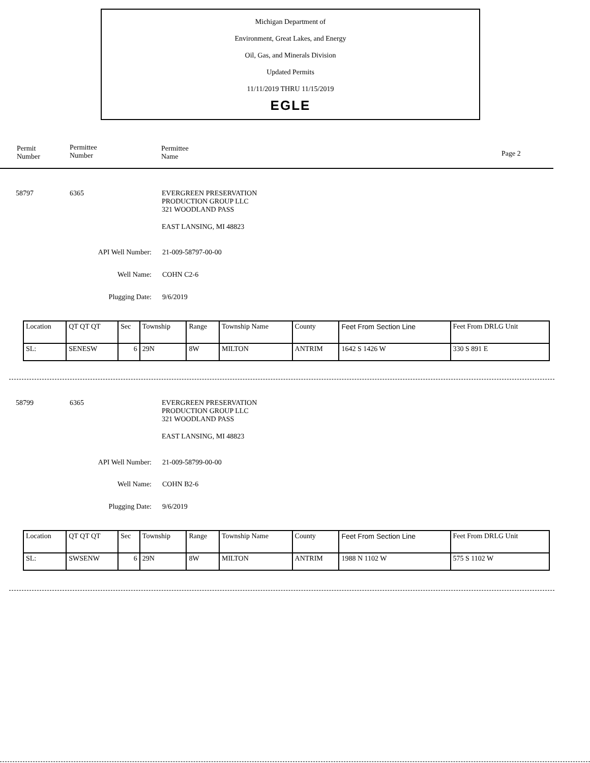Michigan Department of
Environment, Great Lakes, and Energy
Oil, Gas, and Minerals Division
Updated Permits
11/11/2019 THRU 11/15/2019
EGLE
Permit
Number
Permittee
Number
Permittee
Name
Page 2
58797 6365
EVERGREEN PRESERVATION
PRODUCTION GROUP LLC
321 WOODLAND PASS
EAST LANSING, MI 48823
API Well Number: 21-009-58797-00-00
Well Name: COHN C2-6
Plugging Date: 9/6/2019
| Location | QT QT QT | Sec | Township | Range | Township Name | County | Feet From Section Line | Feet From DRLG Unit |
| SL: | SENESW | 6 | 29N | 8W | MILTON | ANTRIM | 1642 S 1426 W | 330 S 891 E |
58799 6365
EVERGREEN PRESERVATION
PRODUCTION GROUP LLC
321 WOODLAND PASS
EAST LANSING, MI 48823
API Well Number: 21-009-58799-00-00
Well Name: COHN B2-6
Plugging Date: 9/6/2019
| Location | QT QT QT | Sec | Township | Range | Township Name | County | Feet From Section Line | Feet From DRLG Unit |
| SL: | SWSENW | 6 | 29N | 8W | MILTON | ANTRIM | 1988 N 1102 W | 575 S 1102 W |